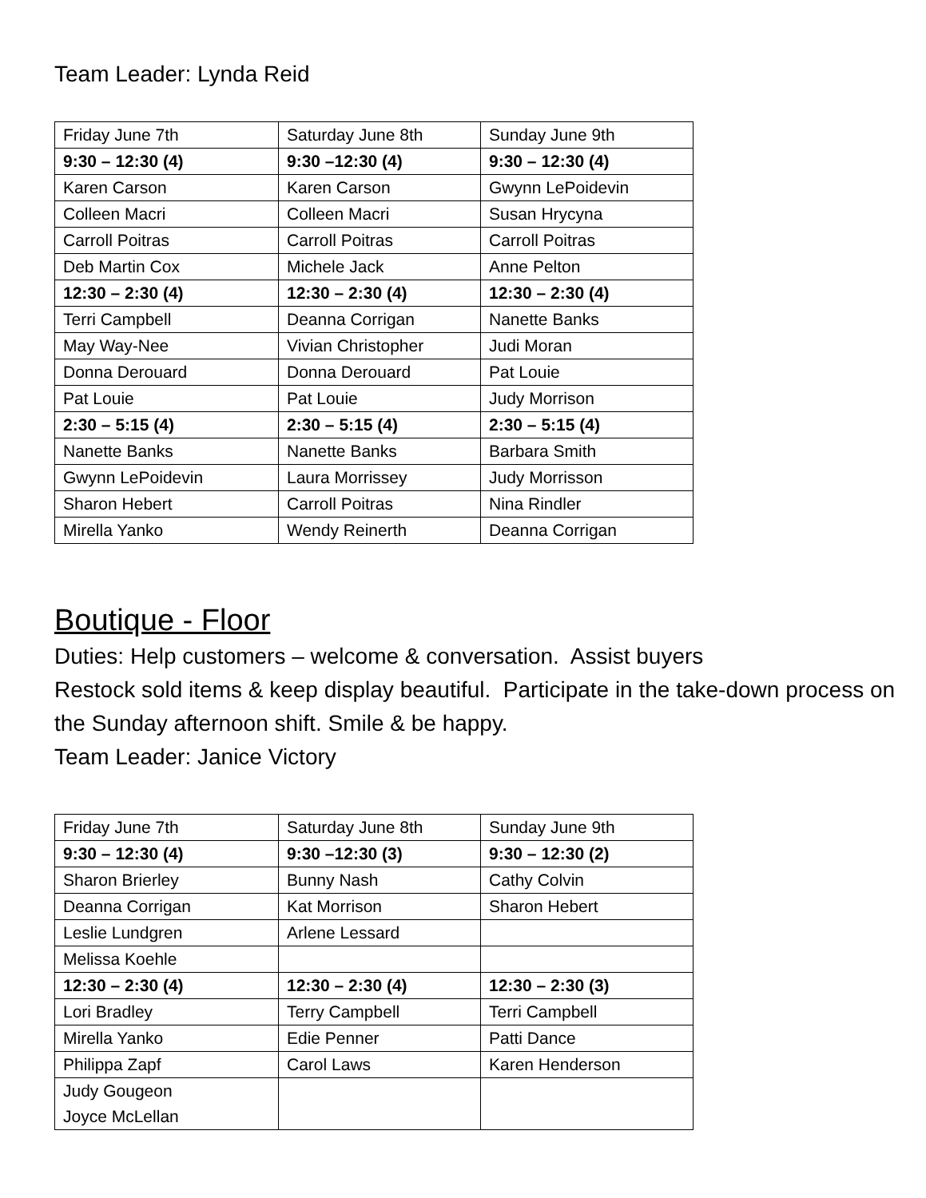Team Leader: Lynda Reid
| Friday June 7th | Saturday June 8th | Sunday June 9th |
| 9:30 – 12:30 (4) | 9:30 –12:30 (4) | 9:30 – 12:30 (4) |
| Karen Carson | Karen Carson | Gwynn LePoidevin |
| Colleen Macri | Colleen Macri | Susan Hrycyna |
| Carroll Poitras | Carroll Poitras | Carroll Poitras |
| Deb Martin Cox | Michele Jack | Anne Pelton |
| 12:30 – 2:30 (4) | 12:30 – 2:30 (4) | 12:30 – 2:30 (4) |
| Terri Campbell | Deanna Corrigan | Nanette Banks |
| May Way-Nee | Vivian Christopher | Judi Moran |
| Donna Derouard | Donna Derouard | Pat Louie |
| Pat Louie | Pat Louie | Judy Morrison |
| 2:30 – 5:15 (4) | 2:30 – 5:15 (4) | 2:30 – 5:15 (4) |
| Nanette Banks | Nanette Banks | Barbara Smith |
| Gwynn LePoidevin | Laura Morrissey | Judy Morrisson |
| Sharon Hebert | Carroll Poitras | Nina Rindler |
| Mirella Yanko | Wendy Reinerth | Deanna Corrigan |
Boutique - Floor
Duties: Help customers – welcome & conversation. Assist buyers
Restock sold items & keep display beautiful. Participate in the take-down process on the Sunday afternoon shift. Smile & be happy.
Team Leader: Janice Victory
| Friday June 7th | Saturday June 8th | Sunday June 9th |
| 9:30 – 12:30 (4) | 9:30 –12:30 (3) | 9:30 – 12:30 (2) |
| Sharon Brierley | Bunny Nash | Cathy Colvin |
| Deanna Corrigan | Kat Morrison | Sharon Hebert |
| Leslie Lundgren | Arlene Lessard | |
| Melissa Koehle | | |
| 12:30 – 2:30 (4) | 12:30 – 2:30 (4) | 12:30 – 2:30 (3) |
| Lori Bradley | Terry Campbell | Terri Campbell |
| Mirella Yanko | Edie Penner | Patti Dance |
| Philippa Zapf | Carol Laws | Karen Henderson |
| Judy Gougeon Joyce McLellan | | |